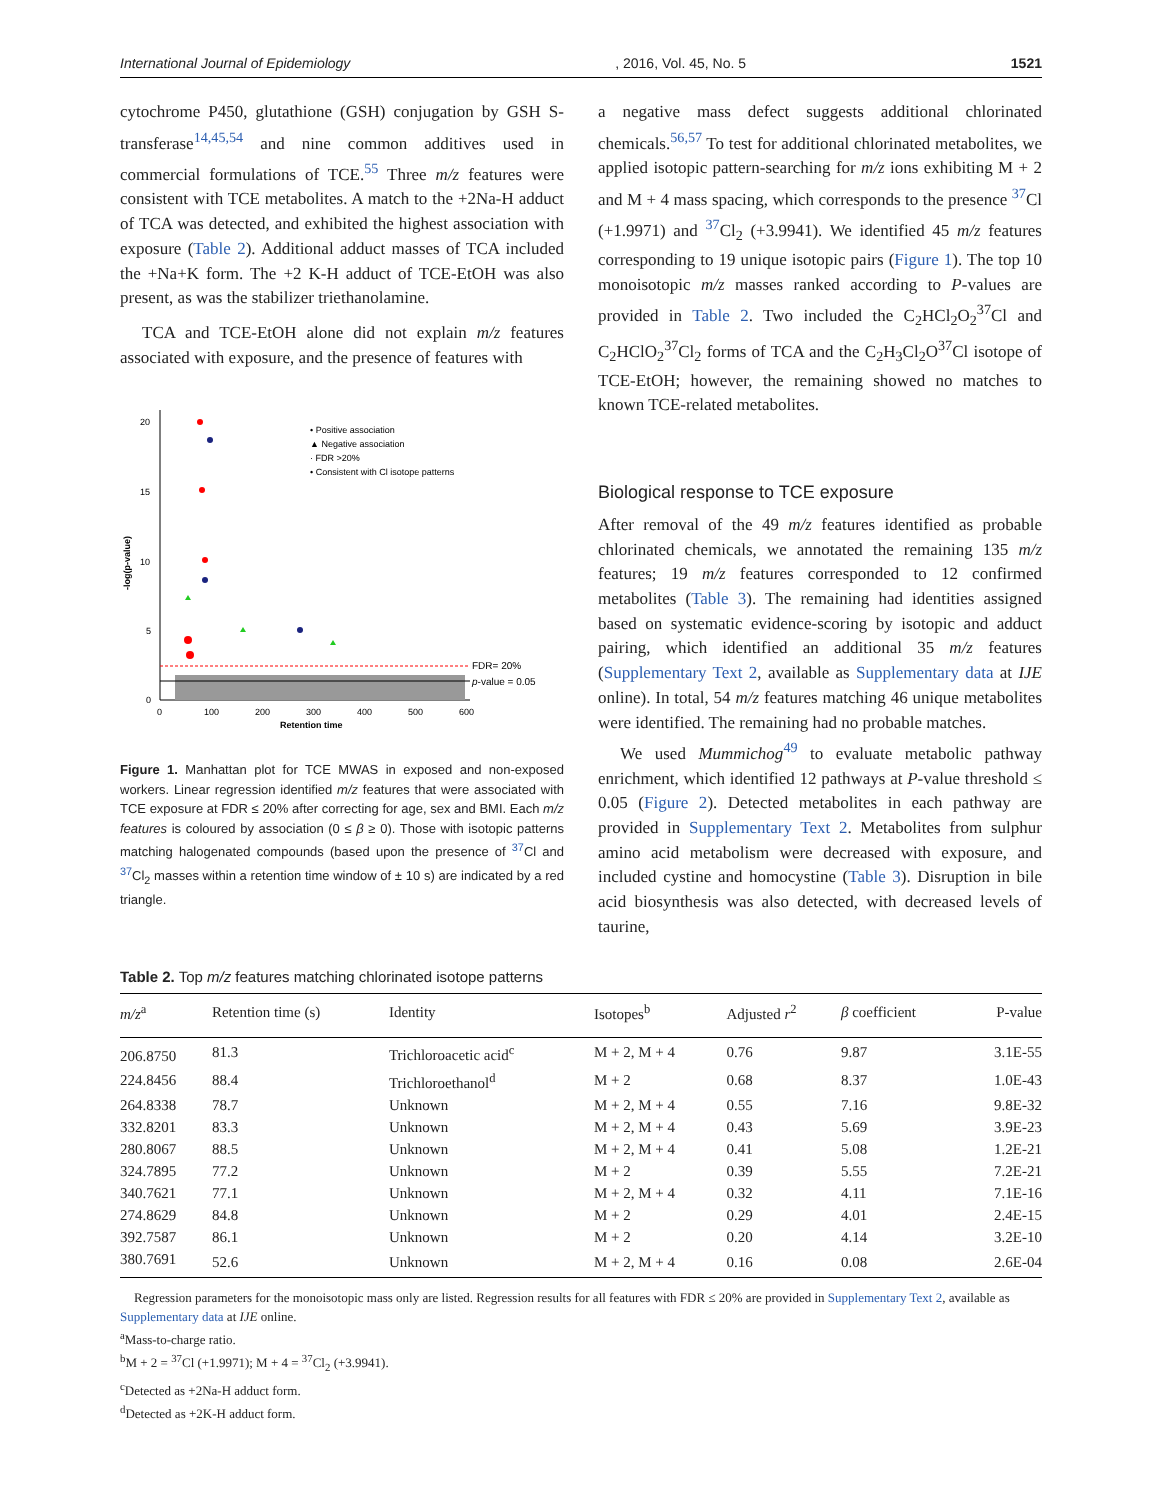International Journal of Epidemiology, 2016, Vol. 45, No. 5 1521
cytochrome P450, glutathione (GSH) conjugation by GSH S-transferase<sup>14,45,54</sup> and nine common additives used in commercial formulations of TCE.<sup>55</sup> Three m/z features were consistent with TCE metabolites. A match to the +2Na-H adduct of TCA was detected, and exhibited the highest association with exposure (Table 2). Additional adduct masses of TCA included the +Na+K form. The +2 K-H adduct of TCE-EtOH was also present, as was the stabilizer triethanolamine.
TCA and TCE-EtOH alone did not explain m/z features associated with exposure, and the presence of features with
20
15
10
5
0
-log(p-value)
0
100
200
300
400
500
600
Retention time
FDR= 20%
p-value = 0.05
• Positive association
▲ Negative association
· FDR >20%
• Consistent with Cl isotope patterns
Figure 1. Manhattan plot for TCE MWAS in exposed and non-exposed workers. Linear regression identified m/z features that were associated with TCE exposure at FDR ≤ 20% after correcting for age, sex and BMI. Each m/z features is coloured by association (0 ≤ β ≥ 0). Those with isotopic patterns matching halogenated compounds (based upon the presence of <sup>37</sup>Cl and <sup>37</sup>Cl<sub>2</sub> masses within a retention time window of ± 10 s) are indicated by a red triangle.
a negative mass defect suggests additional chlorinated chemicals.<sup>56,57</sup> To test for additional chlorinated metabolites, we applied isotopic pattern-searching for m/z ions exhibiting M + 2 and M + 4 mass spacing, which corresponds to the presence <sup>37</sup>Cl (+1.9971) and <sup>37</sup>Cl<sub>2</sub> (+3.9941). We identified 45 m/z features corresponding to 19 unique isotopic pairs (Figure 1). The top 10 monoisotopic m/z masses ranked according to P-values are provided in Table 2. Two included the C<sub>2</sub>HCl<sub>2</sub>O<sub>2</sub><sup>37</sup>Cl and C<sub>2</sub>HClO<sub>2</sub><sup>37</sup>Cl<sub>2</sub> forms of TCA and the C<sub>2</sub>H<sub>3</sub>Cl<sub>2</sub>O<sup>37</sup>Cl isotope of TCE-EtOH; however, the remaining showed no matches to known TCE-related metabolites.
Biological response to TCE exposure
After removal of the 49 m/z features identified as probable chlorinated chemicals, we annotated the remaining 135 m/z features; 19 m/z features corresponded to 12 confirmed metabolites (Table 3). The remaining had identities assigned based on systematic evidence-scoring by isotopic and adduct pairing, which identified an additional 35 m/z features (Supplementary Text 2, available as Supplementary data at IJE online). In total, 54 m/z features matching 46 unique metabolites were identified. The remaining had no probable matches.
We used Mummichog<sup>49</sup> to evaluate metabolic pathway enrichment, which identified 12 pathways at P-value threshold ≤ 0.05 (Figure 2). Detected metabolites in each pathway are provided in Supplementary Text 2. Metabolites from sulphur amino acid metabolism were decreased with exposure, and included cystine and homocystine (Table 3). Disruption in bile acid biosynthesis was also detected, with decreased levels of taurine,
Table 2. Top m/z features matching chlorinated isotope patterns
| m/z<sup>a</sup> | Retention time (s) | Identity | Isotopes<sup>b</sup> | Adjusted r<sup>2</sup> | β coefficient | P-value |
| --- | --- | --- | --- | --- | --- | --- |
| 206.8750 | 81.3 | Trichloroacetic acid<sup>c</sup> | M + 2, M + 4 | 0.76 | 9.87 | 3.1E-55 |
| 224.8456 | 88.4 | Trichloroethanol<sup>d</sup> | M + 2 | 0.68 | 8.37 | 1.0E-43 |
| 264.8338 | 78.7 | Unknown | M + 2, M + 4 | 0.55 | 7.16 | 9.8E-32 |
| 332.8201 | 83.3 | Unknown | M + 2, M + 4 | 0.43 | 5.69 | 3.9E-23 |
| 280.8067 | 88.5 | Unknown | M + 2, M + 4 | 0.41 | 5.08 | 1.2E-21 |
| 324.7895 | 77.2 | Unknown | M + 2 | 0.39 | 5.55 | 7.2E-21 |
| 340.7621 | 77.1 | Unknown | M + 2, M + 4 | 0.32 | 4.11 | 7.1E-16 |
| 274.8629 | 84.8 | Unknown | M + 2 | 0.29 | 4.01 | 2.4E-15 |
| 392.7587 | 86.1 | Unknown | M + 2 | 0.20 | 4.14 | 3.2E-10 |
| 380.7691 | 52.6 | Unknown | M + 2, M + 4 | 0.16 | 0.08 | 2.6E-04 |
Regression parameters for the monoisotopic mass only are listed. Regression results for all features with FDR ≤ 20% are provided in Supplementary Text 2, available as Supplementary data at IJE online.
<sup>a</sup> Mass-to-charge ratio.
<sup>b</sup> M + 2 = <sup>37</sup>Cl (+1.9971); M + 4 = <sup>37</sup>Cl<sub>2</sub> (+3.9941).
<sup>c</sup> Detected as +2Na-H adduct form.
<sup>d</sup> Detected as +2K-H adduct form.